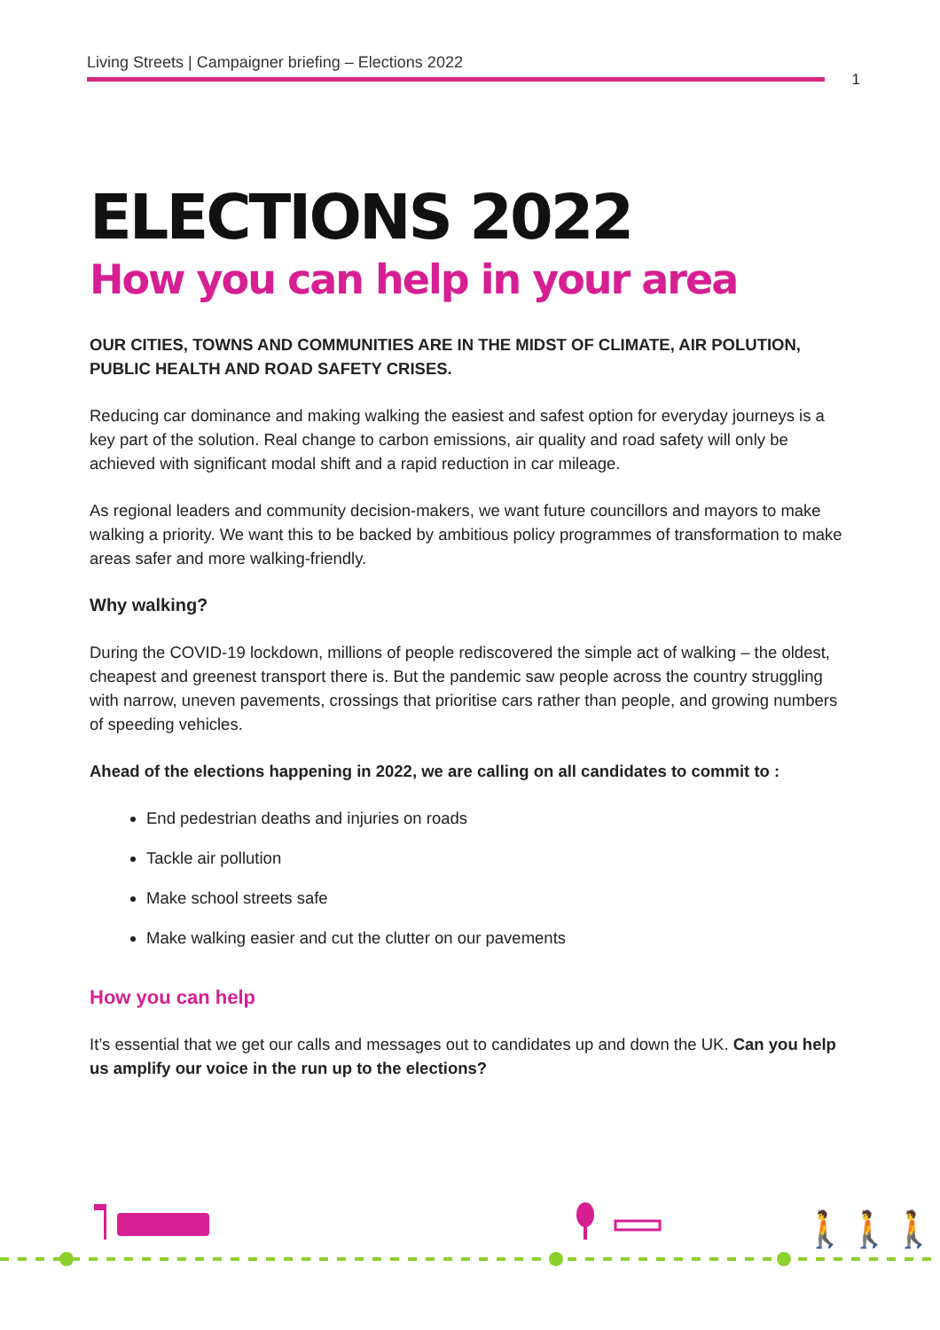Living Streets | Campaigner briefing – Elections 2022
1
ELECTIONS 2022
How you can help in your area
OUR CITIES, TOWNS AND COMMUNITIES ARE IN THE MIDST OF CLIMATE, AIR POLUTION, PUBLIC HEALTH AND ROAD SAFETY CRISES.
Reducing car dominance and making walking the easiest and safest option for everyday journeys is a key part of the solution. Real change to carbon emissions, air quality and road safety will only be achieved with significant modal shift and a rapid reduction in car mileage.
As regional leaders and community decision-makers, we want future councillors and mayors to make walking a priority. We want this to be backed by ambitious policy programmes of transformation to make areas safer and more walking-friendly.
Why walking?
During the COVID-19 lockdown, millions of people rediscovered the simple act of walking – the oldest, cheapest and greenest transport there is. But the pandemic saw people across the country struggling with narrow, uneven pavements, crossings that prioritise cars rather than people, and growing numbers of speeding vehicles.
Ahead of the elections happening in 2022, we are calling on all candidates to commit to :
End pedestrian deaths and injuries on roads
Tackle air pollution
Make school streets safe
Make walking easier and cut the clutter on our pavements
How you can help
It’s essential that we get our calls and messages out to candidates up and down the UK. Can you help us amplify our voice in the run up to the elections?
🚶🚶🚶